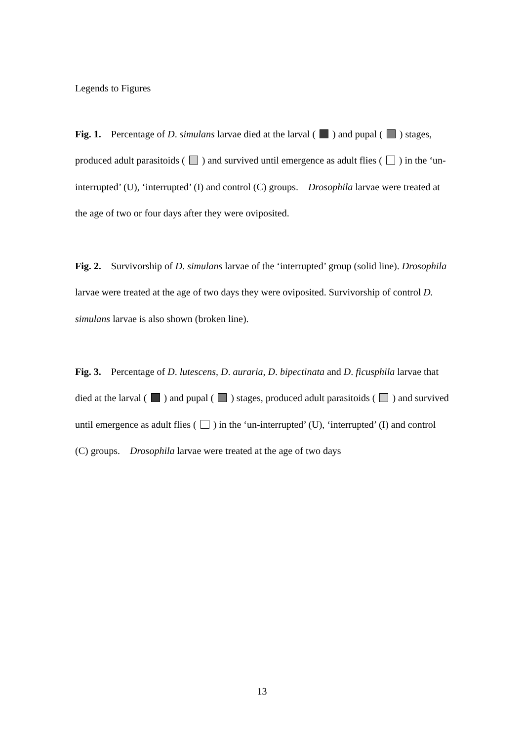Legends to Figures
Fig. 1. Percentage of D. simulans larvae died at the larval ( ) and pupal ( ) stages, produced adult parasitoids ( ) and survived until emergence as adult flies ( ) in the ‘un-interrupted’ (U), ‘interrupted’ (I) and control (C) groups. Drosophila larvae were treated at the age of two or four days after they were oviposited.
Fig. 2. Survivorship of D. simulans larvae of the ‘interrupted’ group (solid line). Drosophila larvae were treated at the age of two days they were oviposited. Survivorship of control D. simulans larvae is also shown (broken line).
Fig. 3. Percentage of D. lutescens, D. auraria, D. bipectinata and D. ficusphila larvae that died at the larval ( ) and pupal ( ) stages, produced adult parasitoids ( ) and survived until emergence as adult flies ( ) in the ‘un-interrupted’ (U), ‘interrupted’ (I) and control (C) groups. Drosophila larvae were treated at the age of two days
13